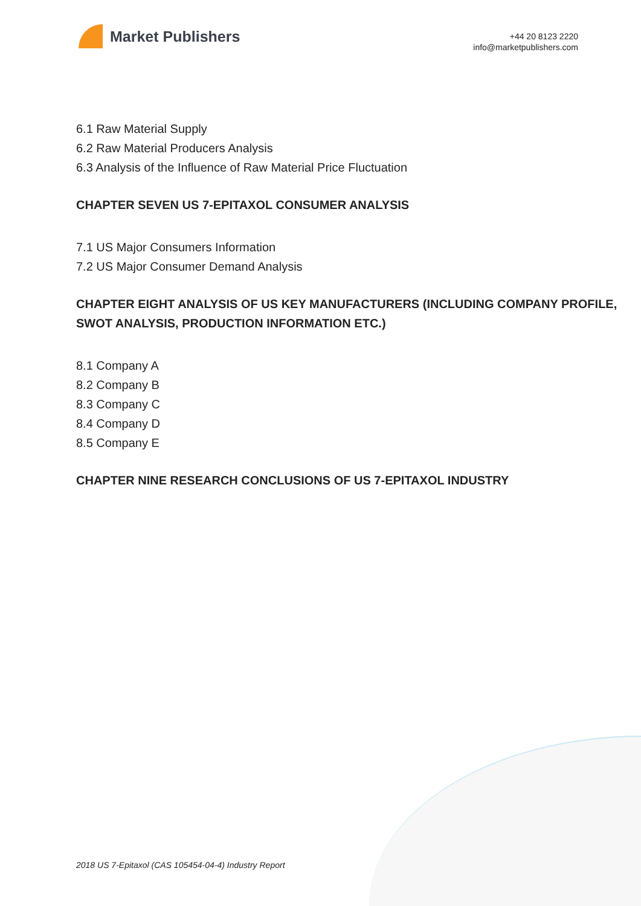Market Publishers
+44 20 8123 2220
info@marketpublishers.com
6.1 Raw Material Supply
6.2 Raw Material Producers Analysis
6.3 Analysis of the Influence of Raw Material Price Fluctuation
CHAPTER SEVEN US 7-EPITAXOL CONSUMER ANALYSIS
7.1 US Major Consumers Information
7.2 US Major Consumer Demand Analysis
CHAPTER EIGHT ANALYSIS OF US KEY MANUFACTURERS (INCLUDING COMPANY PROFILE, SWOT ANALYSIS, PRODUCTION INFORMATION ETC.)
8.1 Company A
8.2 Company B
8.3 Company C
8.4 Company D
8.5 Company E
CHAPTER NINE RESEARCH CONCLUSIONS OF US 7-EPITAXOL INDUSTRY
2018 US 7-Epitaxol (CAS 105454-04-4) Industry Report